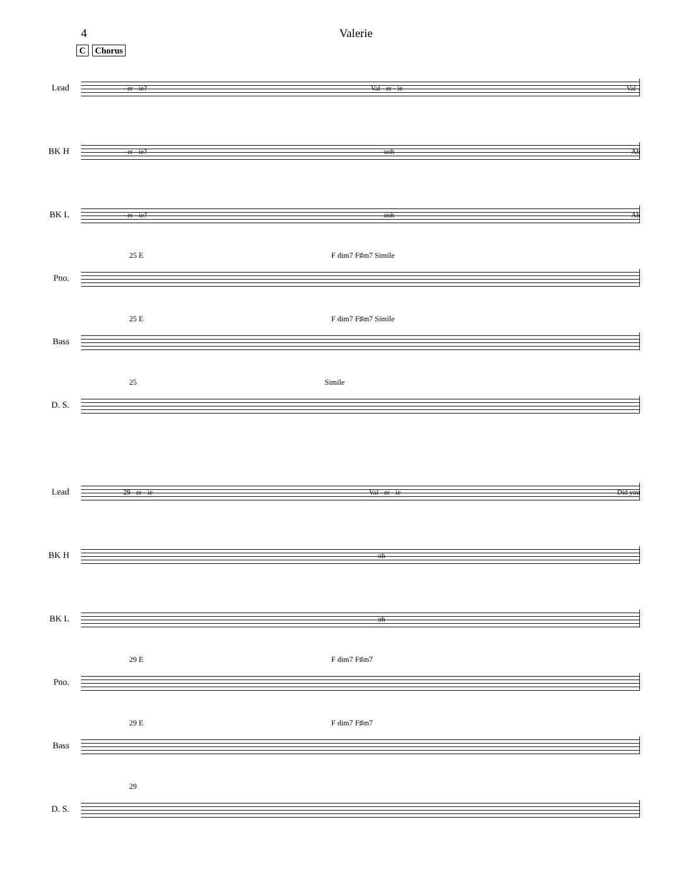4 Valerie
C Chorus
Lead
- er - ie? Val - er - ie Val -
BK H
- er - ie? ooh Ah
BK L
- er - ie? ooh Ah
25 E F dim7 F♯m7 Simile
Pno.
25 E F dim7 F♯m7 Simile
Bass
25 Simile
D. S.
Lead
29 - er - ie Val - er - ie Did you
BK H
oh
BK L
oh
29 E F dim7 F♯m7
Pno.
29 E F dim7 F♯m7
Bass
29
D. S.